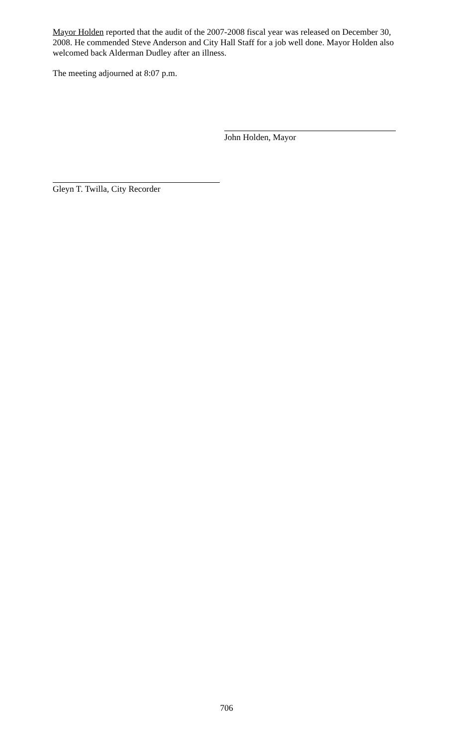Mayor Holden reported that the audit of the 2007-2008 fiscal year was released on December 30, 2008. He commended Steve Anderson and City Hall Staff for a job well done. Mayor Holden also welcomed back Alderman Dudley after an illness.
The meeting adjourned at 8:07 p.m.
John Holden, Mayor
Gleyn T. Twilla, City Recorder
706